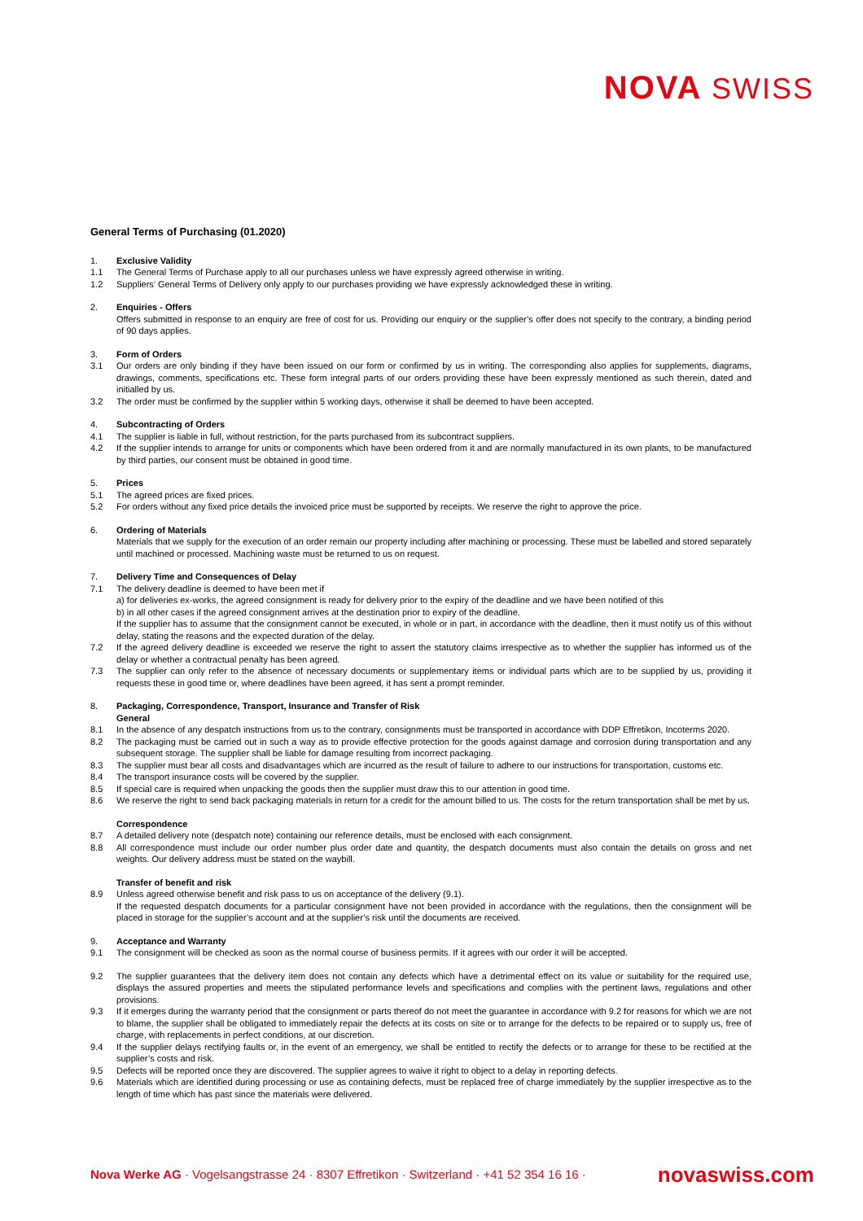NOVA SWISS
General Terms of Purchasing (01.2020)
1. Exclusive Validity
1.1 The General Terms of Purchase apply to all our purchases unless we have expressly agreed otherwise in writing.
1.2 Suppliers’ General Terms of Delivery only apply to our purchases providing we have expressly acknowledged these in writing.
2. Enquiries - Offers
Offers submitted in response to an enquiry are free of cost for us. Providing our enquiry or the supplier’s offer does not specify to the contrary, a binding period of 90 days applies.
3. Form of Orders
3.1 Our orders are only binding if they have been issued on our form or confirmed by us in writing. The corresponding also applies for supplements, diagrams, drawings, comments, specifications etc. These form integral parts of our orders providing these have been expressly mentioned as such therein, dated and initialled by us.
3.2 The order must be confirmed by the supplier within 5 working days, otherwise it shall be deemed to have been accepted.
4. Subcontracting of Orders
4.1 The supplier is liable in full, without restriction, for the parts purchased from its subcontract suppliers.
4.2 If the supplier intends to arrange for units or components which have been ordered from it and are normally manufactured in its own plants, to be manufactured by third parties, our consent must be obtained in good time.
5. Prices
5.1 The agreed prices are fixed prices.
5.2 For orders without any fixed price details the invoiced price must be supported by receipts. We reserve the right to approve the price.
6. Ordering of Materials
Materials that we supply for the execution of an order remain our property including after machining or processing. These must be labelled and stored separately until machined or processed. Machining waste must be returned to us on request.
7. Delivery Time and Consequences of Delay
7.1 The delivery deadline is deemed to have been met if
a) for deliveries ex-works, the agreed consignment is ready for delivery prior to the expiry of the deadline and we have been notified of this
b) in all other cases if the agreed consignment arrives at the destination prior to expiry of the deadline.
If the supplier has to assume that the consignment cannot be executed, in whole or in part, in accordance with the deadline, then it must notify us of this without delay, stating the reasons and the expected duration of the delay.
7.2 If the agreed delivery deadline is exceeded we reserve the right to assert the statutory claims irrespective as to whether the supplier has informed us of the delay or whether a contractual penalty has been agreed.
7.3 The supplier can only refer to the absence of necessary documents or supplementary items or individual parts which are to be supplied by us, providing it requests these in good time or, where deadlines have been agreed, it has sent a prompt reminder.
8. Packaging, Correspondence, Transport, Insurance and Transfer of Risk
General
8.1 In the absence of any despatch instructions from us to the contrary, consignments must be transported in accordance with DDP Effretikon, Incoterms 2020.
8.2 The packaging must be carried out in such a way as to provide effective protection for the goods against damage and corrosion during transportation and any subsequent storage. The supplier shall be liable for damage resulting from incorrect packaging.
8.3 The supplier must bear all costs and disadvantages which are incurred as the result of failure to adhere to our instructions for transportation, customs etc.
8.4 The transport insurance costs will be covered by the supplier.
8.5 If special care is required when unpacking the goods then the supplier must draw this to our attention in good time.
8.6 We reserve the right to send back packaging materials in return for a credit for the amount billed to us. The costs for the return transportation shall be met by us.
Correspondence
8.7 A detailed delivery note (despatch note) containing our reference details, must be enclosed with each consignment.
8.8 All correspondence must include our order number plus order date and quantity, the despatch documents must also contain the details on gross and net weights. Our delivery address must be stated on the waybill.
Transfer of benefit and risk
8.9 Unless agreed otherwise benefit and risk pass to us on acceptance of the delivery (9.1).
If the requested despatch documents for a particular consignment have not been provided in accordance with the regulations, then the consignment will be placed in storage for the supplier’s account and at the supplier’s risk until the documents are received.
9. Acceptance and Warranty
9.1 The consignment will be checked as soon as the normal course of business permits. If it agrees with our order it will be accepted.
9.2 The supplier guarantees that the delivery item does not contain any defects which have a detrimental effect on its value or suitability for the required use, displays the assured properties and meets the stipulated performance levels and specifications and complies with the pertinent laws, regulations and other provisions.
9.3 If it emerges during the warranty period that the consignment or parts thereof do not meet the guarantee in accordance with 9.2 for reasons for which we are not to blame, the supplier shall be obligated to immediately repair the defects at its costs on site or to arrange for the defects to be repaired or to supply us, free of charge, with replacements in perfect conditions, at our discretion.
9.4 If the supplier delays rectifying faults or, in the event of an emergency, we shall be entitled to rectify the defects or to arrange for these to be rectified at the supplier’s costs and risk.
9.5 Defects will be reported once they are discovered. The supplier agrees to waive it right to object to a delay in reporting defects.
9.6 Materials which are identified during processing or use as containing defects, must be replaced free of charge immediately by the supplier irrespective as to the length of time which has past since the materials were delivered.
Nova Werke AG · Vogelsangstrasse 24 · 8307 Effretikon · Switzerland · +41 52 354 16 16 · novaswiss.com